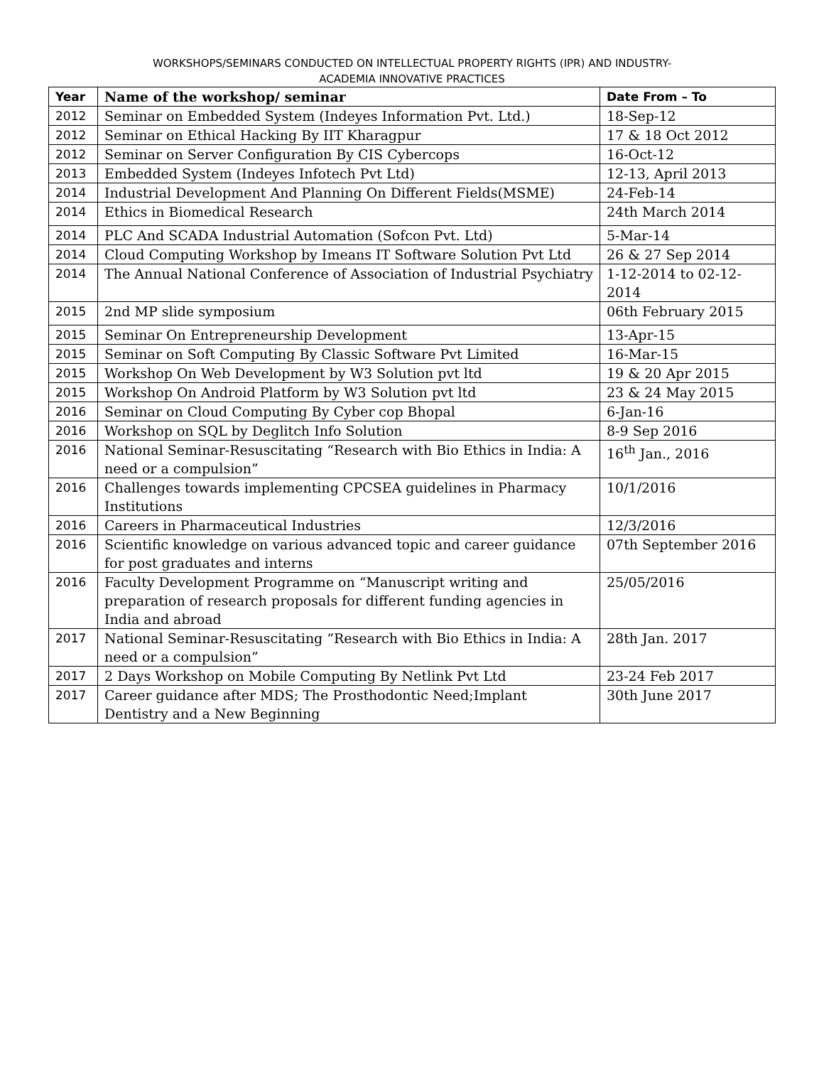WORKSHOPS/SEMINARS CONDUCTED ON INTELLECTUAL PROPERTY RIGHTS (IPR) AND INDUSTRY-
ACADEMIA INNOVATIVE PRACTICES
| Year | Name of the workshop/ seminar | Date From – To |
| --- | --- | --- |
| 2012 | Seminar on Embedded System (Indeyes Information Pvt. Ltd.) | 18-Sep-12 |
| 2012 | Seminar on Ethical Hacking By IIT Kharagpur | 17 & 18 Oct 2012 |
| 2012 | Seminar on Server Configuration By CIS Cybercops | 16-Oct-12 |
| 2013 | Embedded System (Indeyes Infotech Pvt Ltd) | 12-13, April 2013 |
| 2014 | Industrial Development And Planning On Different Fields(MSME) | 24-Feb-14 |
| 2014 | Ethics in Biomedical Research | 24th March 2014 |
| 2014 | PLC And SCADA Industrial Automation (Sofcon Pvt. Ltd) | 5-Mar-14 |
| 2014 | Cloud Computing Workshop by Imeans IT Software Solution Pvt Ltd | 26 & 27 Sep 2014 |
| 2014 | The Annual National Conference of Association of Industrial Psychiatry | 1-12-2014 to 02-12-2014 |
| 2015 | 2nd MP slide symposium | 06th February 2015 |
| 2015 | Seminar On Entrepreneurship Development | 13-Apr-15 |
| 2015 | Seminar on Soft Computing By Classic Software Pvt Limited | 16-Mar-15 |
| 2015 | Workshop On Web Development by W3 Solution pvt ltd | 19 & 20 Apr 2015 |
| 2015 | Workshop On Android Platform by W3 Solution pvt ltd | 23 & 24 May 2015 |
| 2016 | Seminar on Cloud Computing By Cyber cop Bhopal | 6-Jan-16 |
| 2016 | Workshop on SQL by Deglitch Info Solution | 8-9 Sep 2016 |
| 2016 | National Seminar-Resuscitating “Research with Bio Ethics in India: A need or a compulsion” | 16<sup>th</sup> Jan., 2016 |
| 2016 | Challenges towards implementing CPCSEA guidelines in Pharmacy Institutions | 10/1/2016 |
| 2016 | Careers in Pharmaceutical Industries | 12/3/2016 |
| 2016 | Scientific knowledge on various advanced topic and career guidance for post graduates and interns | 07th September 2016 |
| 2016 | Faculty Development Programme on “Manuscript writing and preparation of research proposals for different funding agencies in India and abroad | 25/05/2016 |
| 2017 | National Seminar-Resuscitating “Research with Bio Ethics in India: A need or a compulsion” | 28th Jan. 2017 |
| 2017 | 2 Days Workshop on Mobile Computing By Netlink Pvt Ltd | 23-24 Feb 2017 |
| 2017 | Career guidance after MDS; The Prosthodontic Need;Implant Dentistry and a New Beginning | 30th June 2017 |